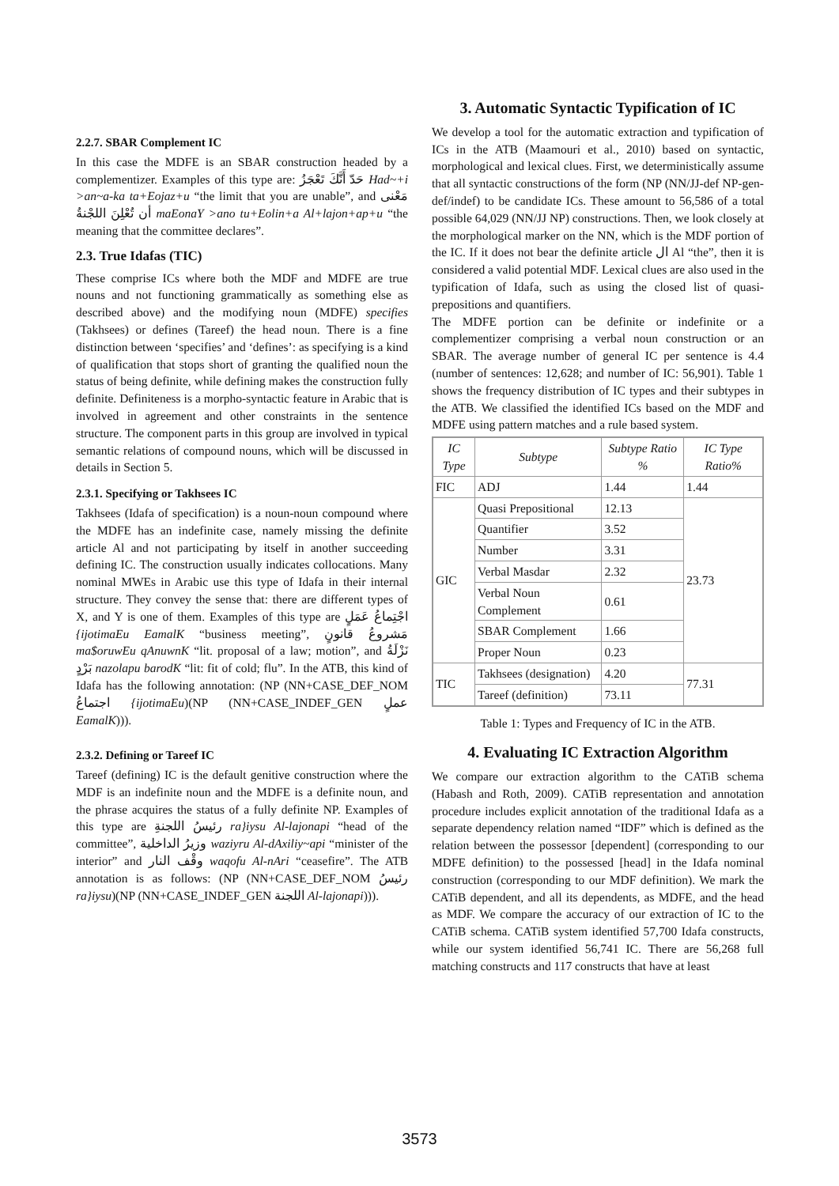2.2.7. SBAR Complement IC
In this case the MDFE is an SBAR construction headed by a complementizer. Examples of this type are: حَدّ أَنَّكَ تَعْجَزُ Had~+i >an~a-ka ta+Eojaz+u “the limit that you are unable”, and مَعْنى أن تُعْلِنَ اللجْنةُ maEonaY >ano tu+Eolin+a Al+lajon+ap+u “the meaning that the committee declares”.
2.3. True Idafas (TIC)
These comprise ICs where both the MDF and MDFE are true nouns and not functioning grammatically as something else as described above) and the modifying noun (MDFE) specifies (Takhsees) or defines (Tareef) the head noun. There is a fine distinction between ‘specifies’ and ‘defines’: as specifying is a kind of qualification that stops short of granting the qualified noun the status of being definite, while defining makes the construction fully definite. Definiteness is a morpho-syntactic feature in Arabic that is involved in agreement and other constraints in the sentence structure. The component parts in this group are involved in typical semantic relations of compound nouns, which will be discussed in details in Section 5.
2.3.1. Specifying or Takhsees IC
Takhsees (Idafa of specification) is a noun-noun compound where the MDFE has an indefinite case, namely missing the definite article Al and not participating by itself in another succeeding defining IC. The construction usually indicates collocations. Many nominal MWEs in Arabic use this type of Idafa in their internal structure. They convey the sense that: there are different types of X, and Y is one of them. Examples of this type are اجْتِماعُ عَمَلٍ {ijotimaEu EamalK “business meeting”, مَشروعُ قانونٍ ma$oruwEu qAnuwnK “lit. proposal of a law; motion”, and نَزْلَةُ بَرْدٍ nazolapu barodK “lit: fit of cold; flu”. In the ATB, this kind of Idafa has the following annotation: (NP (NN+CASE_DEF_NOM اجتماعُ {ijotimaEu)(NP (NN+CASE_INDEF_GEN عملٍ EamalK))).
2.3.2. Defining or Tareef IC
Tareef (defining) IC is the default genitive construction where the MDF is an indefinite noun and the MDFE is a definite noun, and the phrase acquires the status of a fully definite NP. Examples of this type are رئيسُ اللجنةِ ra}iysu Al-lajonapi “head of the committee”, وزيرُ الداخلية waziyru Al-dAxiliy~api “minister of the interior” and وقْف النار waqofu Al-nAri “ceasefire”. The ATB annotation is as follows: (NP (NN+CASE_DEF_NOM رئيسُ ra}iysu)(NP (NN+CASE_INDEF_GEN اللجنة Al-lajonapi))).
3. Automatic Syntactic Typification of IC
We develop a tool for the automatic extraction and typification of ICs in the ATB (Maamouri et al., 2010) based on syntactic, morphological and lexical clues. First, we deterministically assume that all syntactic constructions of the form (NP (NN/JJ-def NP-gen-def/indef) to be candidate ICs. These amount to 56,586 of a total possible 64,029 (NN/JJ NP) constructions. Then, we look closely at the morphological marker on the NN, which is the MDF portion of the IC. If it does not bear the definite article ال Al “the”, then it is considered a valid potential MDF. Lexical clues are also used in the typification of Idafa, such as using the closed list of quasi-prepositions and quantifiers.
The MDFE portion can be definite or indefinite or a complementizer comprising a verbal noun construction or an SBAR. The average number of general IC per sentence is 4.4 (number of sentences: 12,628; and number of IC: 56,901). Table 1 shows the frequency distribution of IC types and their subtypes in the ATB. We classified the identified ICs based on the MDF and MDFE using pattern matches and a rule based system.
| IC Type | Subtype | Subtype Ratio % | IC Type Ratio% |
| --- | --- | --- | --- |
| FIC | ADJ | 1.44 | 1.44 |
| GIC | Quasi Prepositional | 12.13 | 23.73 |
| | Quantifier | 3.52 | |
| | Number | 3.31 | |
| | Verbal Masdar | 2.32 | |
| | Verbal Noun Complement | 0.61 | |
| | SBAR Complement | 1.66 | |
| | Proper Noun | 0.23 | |
| TIC | Takhsees (designation) | 4.20 | 77.31 |
| | Tareef (definition) | 73.11 | |
Table 1: Types and Frequency of IC in the ATB.
4. Evaluating IC Extraction Algorithm
We compare our extraction algorithm to the CATiB schema (Habash and Roth, 2009). CATiB representation and annotation procedure includes explicit annotation of the traditional Idafa as a separate dependency relation named “IDF” which is defined as the relation between the possessor [dependent] (corresponding to our MDFE definition) to the possessed [head] in the Idafa nominal construction (corresponding to our MDF definition). We mark the CATiB dependent, and all its dependents, as MDFE, and the head as MDF. We compare the accuracy of our extraction of IC to the CATiB schema. CATiB system identified 57,700 Idafa constructs, while our system identified 56,741 IC. There are 56,268 full matching constructs and 117 constructs that have at least
3573